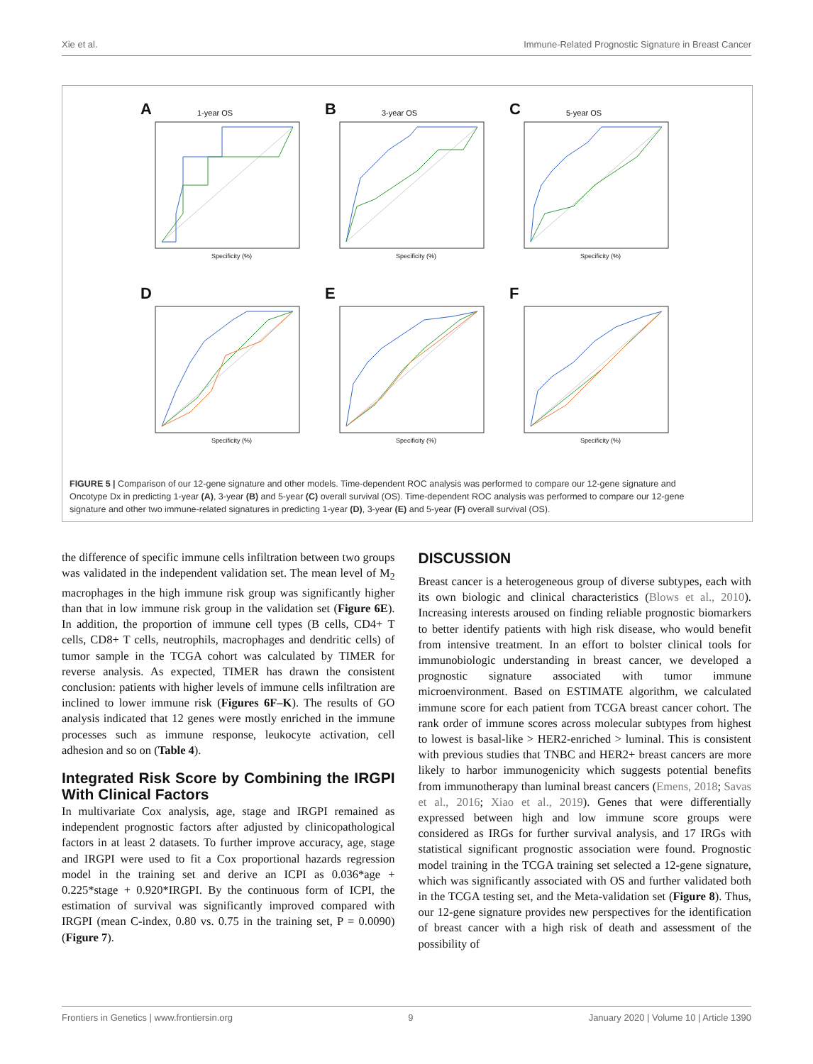Xie et al. Immune-Related Prognostic Signature in Breast Cancer
A 1-year OS
Specificity (%)
B 3-year OS
Specificity (%)
C 5-year OS
Specificity (%)
D
Specificity (%)
E
Specificity (%)
F
Specificity (%)
FIGURE 5 | Comparison of our 12-gene signature and other models. Time-dependent ROC analysis was performed to compare our 12-gene signature and Oncotype Dx in predicting 1-year (A), 3-year (B) and 5-year (C) overall survival (OS). Time-dependent ROC analysis was performed to compare our 12-gene signature and other two immune-related signatures in predicting 1-year (D), 3-year (E) and 5-year (F) overall survival (OS).
the difference of specific immune cells infiltration between two groups was validated in the independent validation set. The mean level of M<sub>2</sub> macrophages in the high immune risk group was significantly higher than that in low immune risk group in the validation set (Figure 6E). In addition, the proportion of immune cell types (B cells, CD4+ T cells, CD8+ T cells, neutrophils, macrophages and dendritic cells) of tumor sample in the TCGA cohort was calculated by TIMER for reverse analysis. As expected, TIMER has drawn the consistent conclusion: patients with higher levels of immune cells infiltration are inclined to lower immune risk (Figures 6F–K). The results of GO analysis indicated that 12 genes were mostly enriched in the immune processes such as immune response, leukocyte activation, cell adhesion and so on (Table 4).
Integrated Risk Score by Combining the IRGPI With Clinical Factors
In multivariate Cox analysis, age, stage and IRGPI remained as independent prognostic factors after adjusted by clinicopathological factors in at least 2 datasets. To further improve accuracy, age, stage and IRGPI were used to fit a Cox proportional hazards regression model in the training set and derive an ICPI as 0.036*age + 0.225*stage + 0.920*IRGPI. By the continuous form of ICPI, the estimation of survival was significantly improved compared with IRGPI (mean C-index, 0.80 vs. 0.75 in the training set, P = 0.0090) (Figure 7).
DISCUSSION
Breast cancer is a heterogeneous group of diverse subtypes, each with its own biologic and clinical characteristics (Blows et al., 2010). Increasing interests aroused on finding reliable prognostic biomarkers to better identify patients with high risk disease, who would benefit from intensive treatment. In an effort to bolster clinical tools for immunobiologic understanding in breast cancer, we developed a prognostic signature associated with tumor immune microenvironment. Based on ESTIMATE algorithm, we calculated immune score for each patient from TCGA breast cancer cohort. The rank order of immune scores across molecular subtypes from highest to lowest is basal-like > HER2-enriched > luminal. This is consistent with previous studies that TNBC and HER2+ breast cancers are more likely to harbor immunogenicity which suggests potential benefits from immunotherapy than luminal breast cancers (Emens, 2018; Savas et al., 2016; Xiao et al., 2019). Genes that were differentially expressed between high and low immune score groups were considered as IRGs for further survival analysis, and 17 IRGs with statistical significant prognostic association were found. Prognostic model training in the TCGA training set selected a 12-gene signature, which was significantly associated with OS and further validated both in the TCGA testing set, and the Meta-validation set (Figure 8). Thus, our 12-gene signature provides new perspectives for the identification of breast cancer with a high risk of death and assessment of the possibility of
Frontiers in Genetics | www.frontiersin.org 9 January 2020 | Volume 10 | Article 1390